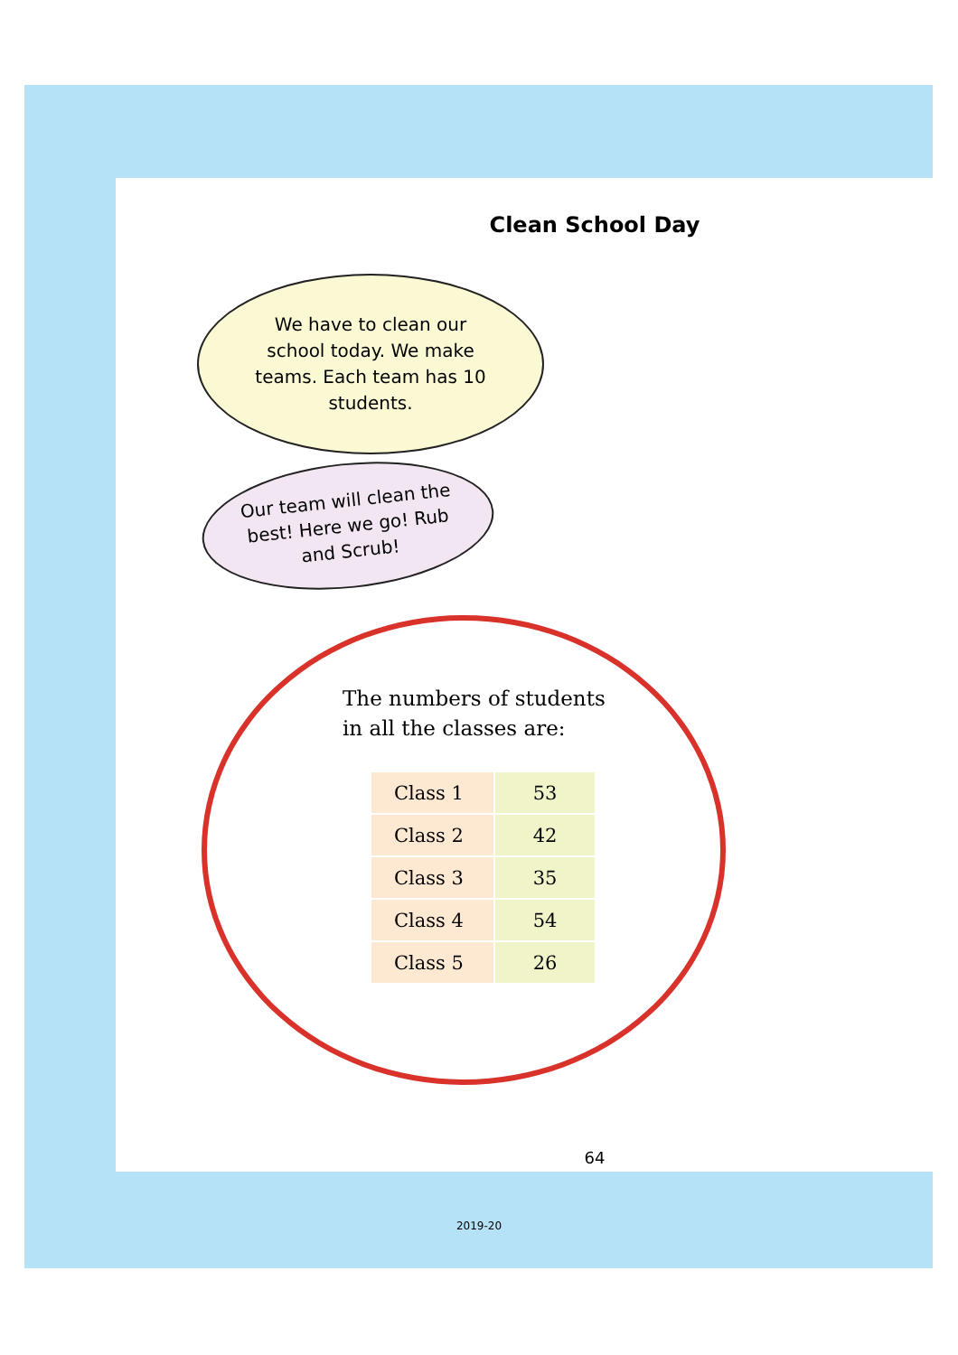Clean School Day
We have to clean our school today. We make teams. Each team has 10 students.
Our team will clean the best! Here we go! Rub and Scrub!
The numbers of students
in all the classes are:
| Class 1 | 53 |
| Class 2 | 42 |
| Class 3 | 35 |
| Class 4 | 54 |
| Class 5 | 26 |
64
2019-20